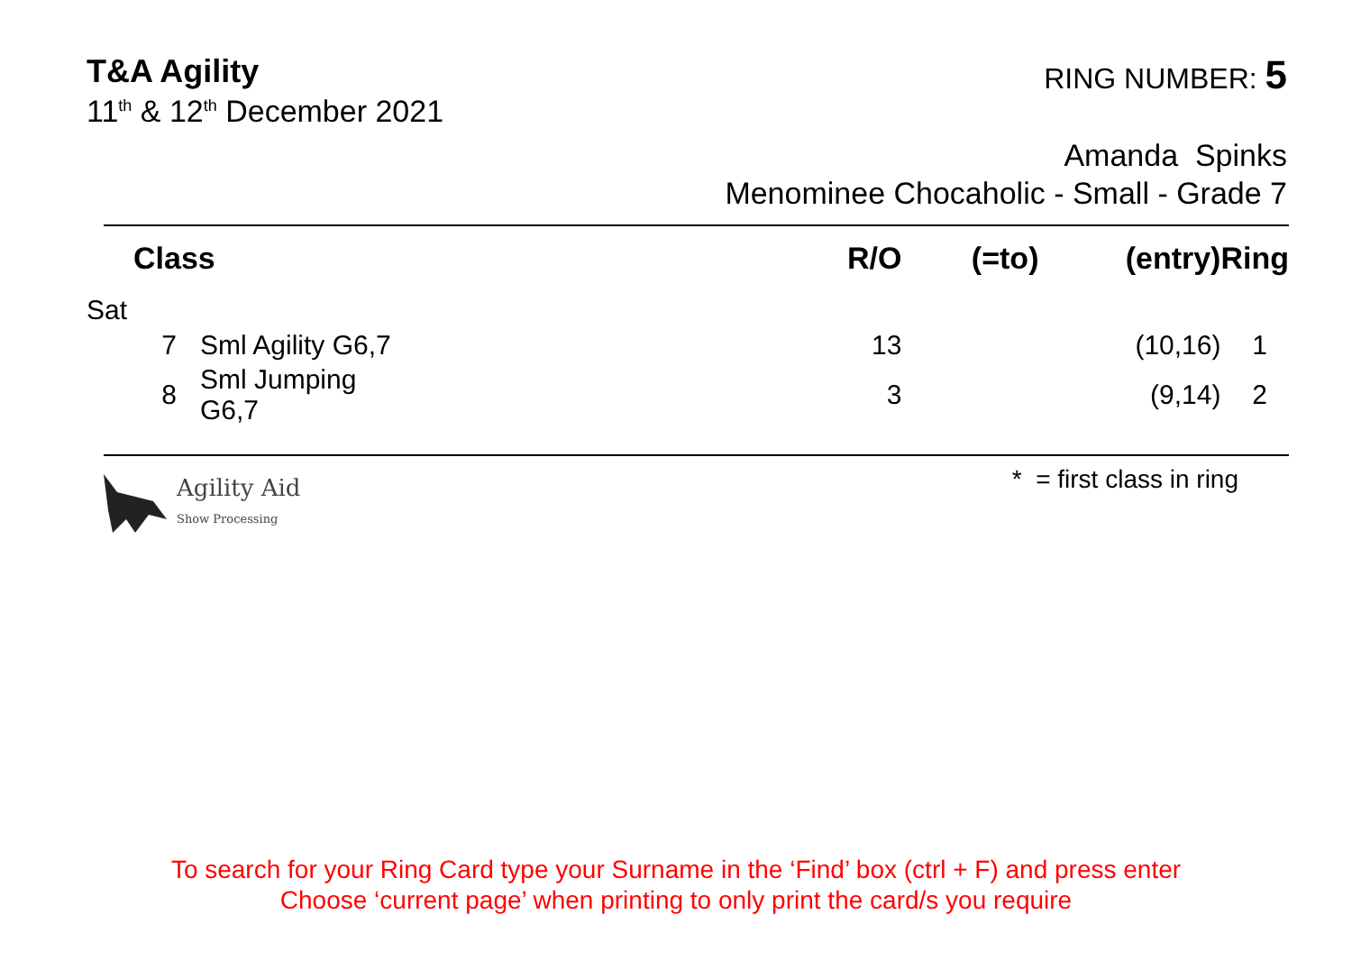T&A Agility
11<sup>th</sup> & 12<sup>th</sup> December 2021
RING NUMBER: 5
Amanda Spinks
Menominee Chocaholic - Small - Grade 7
| Class | | R/O | (=to) | (entry) | Ring |
| --- | --- | --- | --- | --- | --- |
| Sat | | | | | |
| 7 | Sml Agility G6,7 | 13 | | (10,16) | 1 |
| 8 | Sml Jumping G6,7 | 3 | | (9,14) | 2 |
Agility Aid
Show Processing
* = first class in ring
To search for your Ring Card type your Surname in the ‘Find’ box (ctrl + F) and press enter
Choose ‘current page’ when printing to only print the card/s you require